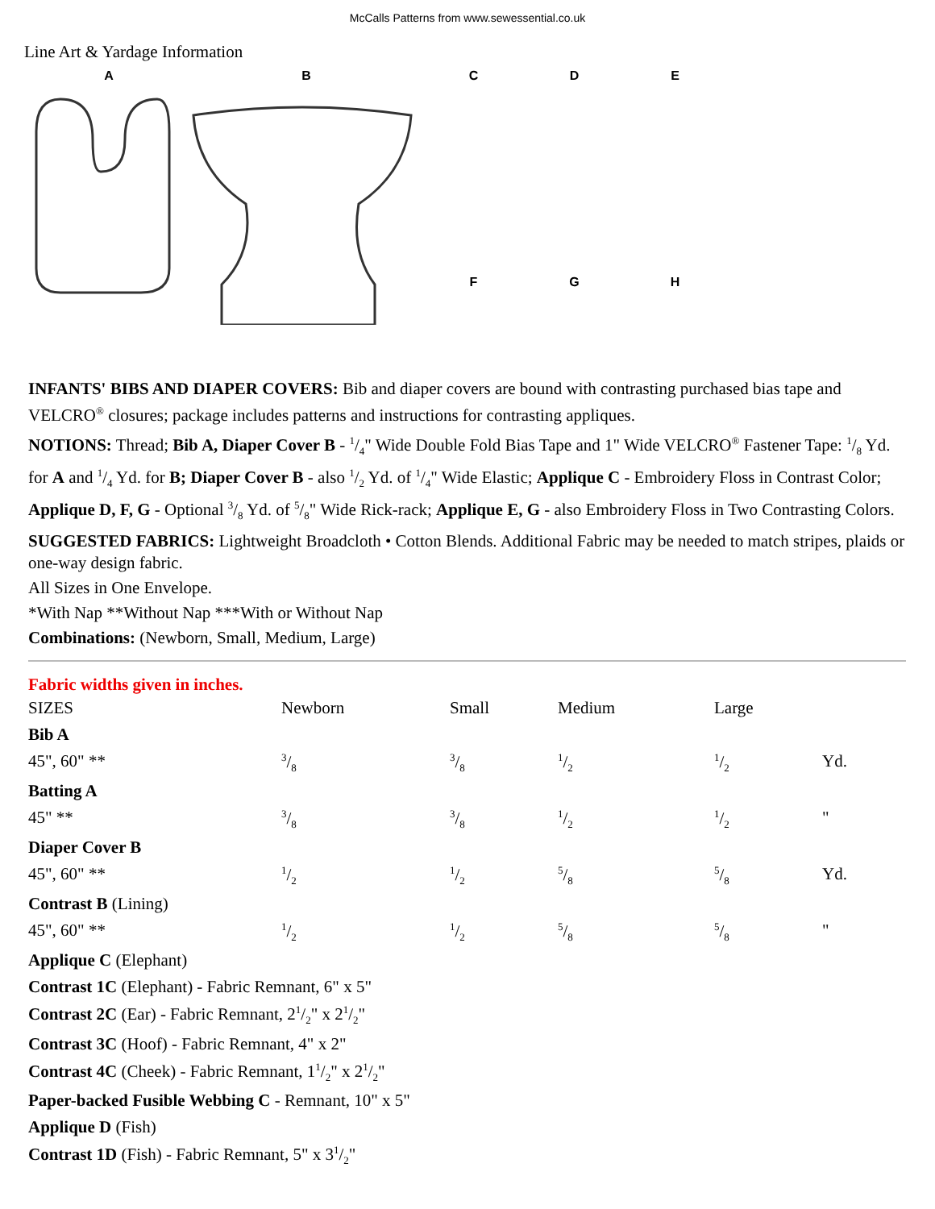McCalls Patterns from www.sewessential.co.uk
Line Art & Yardage Information
A B
C
D
E
F
G
H
INFANTS' BIBS AND DIAPER COVERS: Bib and diaper covers are bound with contrasting purchased bias tape and VELCRO<sup>®</sup> closures; package includes patterns and instructions for contrasting appliques.
NOTIONS: Thread; Bib A, Diaper Cover B - 1/4" Wide Double Fold Bias Tape and 1" Wide VELCRO<sup>®</sup> Fastener Tape: 1/8 Yd. for A and 1/4 Yd. for B; Diaper Cover B - also 1/2 Yd. of 1/4" Wide Elastic; Applique C - Embroidery Floss in Contrast Color; Applique D, F, G - Optional 3/8 Yd. of 5/8" Wide Rick-rack; Applique E, G - also Embroidery Floss in Two Contrasting Colors.
SUGGESTED FABRICS: Lightweight Broadcloth • Cotton Blends. Additional Fabric may be needed to match stripes, plaids or one-way design fabric.
All Sizes in One Envelope.
*With Nap **Without Nap ***With or Without Nap
Combinations: (Newborn, Small, Medium, Large)
Fabric widths given in inches.
| SIZES | Newborn | Small | Medium | Large | |
| Bib A | | | | | |
| 45", 60" ** | 3/8 | 3/8 | 1/2 | 1/2 | Yd. |
| Batting A | | | | | |
| 45" ** | 3/8 | 3/8 | 1/2 | 1/2 | " |
| Diaper Cover B | | | | | |
| 45", 60" ** | 1/2 | 1/2 | 5/8 | 5/8 | Yd. |
| Contrast B (Lining) | | | | | |
| 45", 60" ** | 1/2 | 1/2 | 5/8 | 5/8 | " |
| Applique C (Elephant) | | | | | |
| Contrast 1C (Elephant) - Fabric Remnant, 6" x 5" | | | | | |
| Contrast 2C (Ear) - Fabric Remnant, 21/2" x 21/2" | | | | | |
| Contrast 3C (Hoof) - Fabric Remnant, 4" x 2" | | | | | |
| Contrast 4C (Cheek) - Fabric Remnant, 11/2" x 21/2" | | | | | |
| Paper-backed Fusible Webbing C - Remnant, 10" x 5" | | | | | |
| Applique D (Fish) | | | | | |
| Contrast 1D (Fish) - Fabric Remnant, 5" x 31/2" | | | | | |